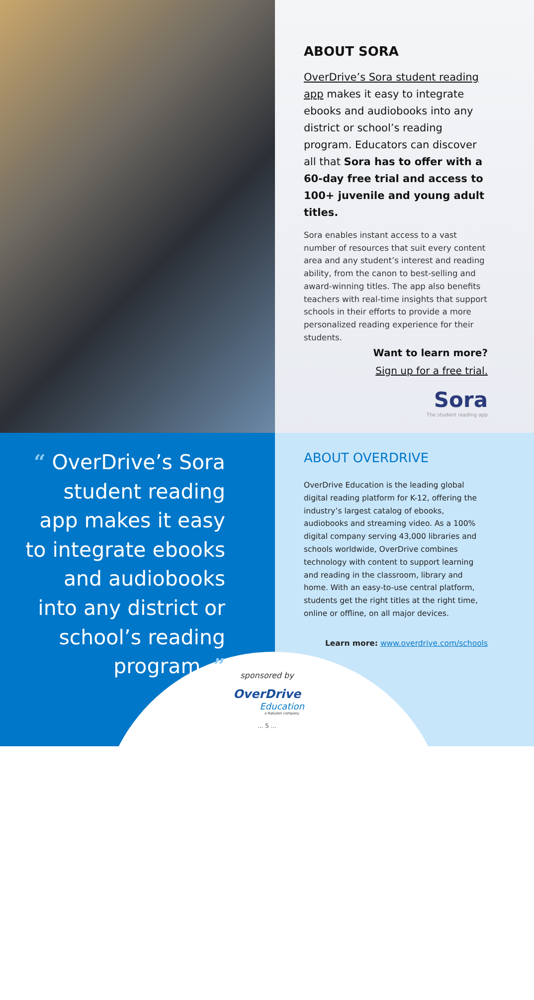ABOUT SORA
OverDrive’s Sora student reading app makes it easy to integrate ebooks and audiobooks into any district or school’s reading program. Educators can discover all that Sora has to offer with a 60-day free trial and access to 100+ juvenile and young adult titles.
Sora enables instant access to a vast number of resources that suit every content area and any student’s interest and reading ability, from the canon to best-selling and award-winning titles. The app also benefits teachers with real-time insights that support schools in their efforts to provide a more personalized reading experience for their students.
Want to learn more?
Sign up for a free trial.
Sora
The student reading app
“ OverDrive’s Sora student reading app makes it easy to integrate ebooks and audiobooks into any district or school’s reading program. ”
ABOUT OVERDRIVE
OverDrive Education is the leading global digital reading platform for K-12, offering the industry’s largest catalog of ebooks, audiobooks and streaming video. As a 100% digital company serving 43,000 libraries and schools worldwide, OverDrive combines technology with content to support learning and reading in the classroom, library and home. With an easy-to-use central platform, students get the right titles at the right time, online or offline, on all major devices.
Learn more: www.overdrive.com/schools
sponsored by
OverDrive
Education
a Rakuten company
... 5 ...